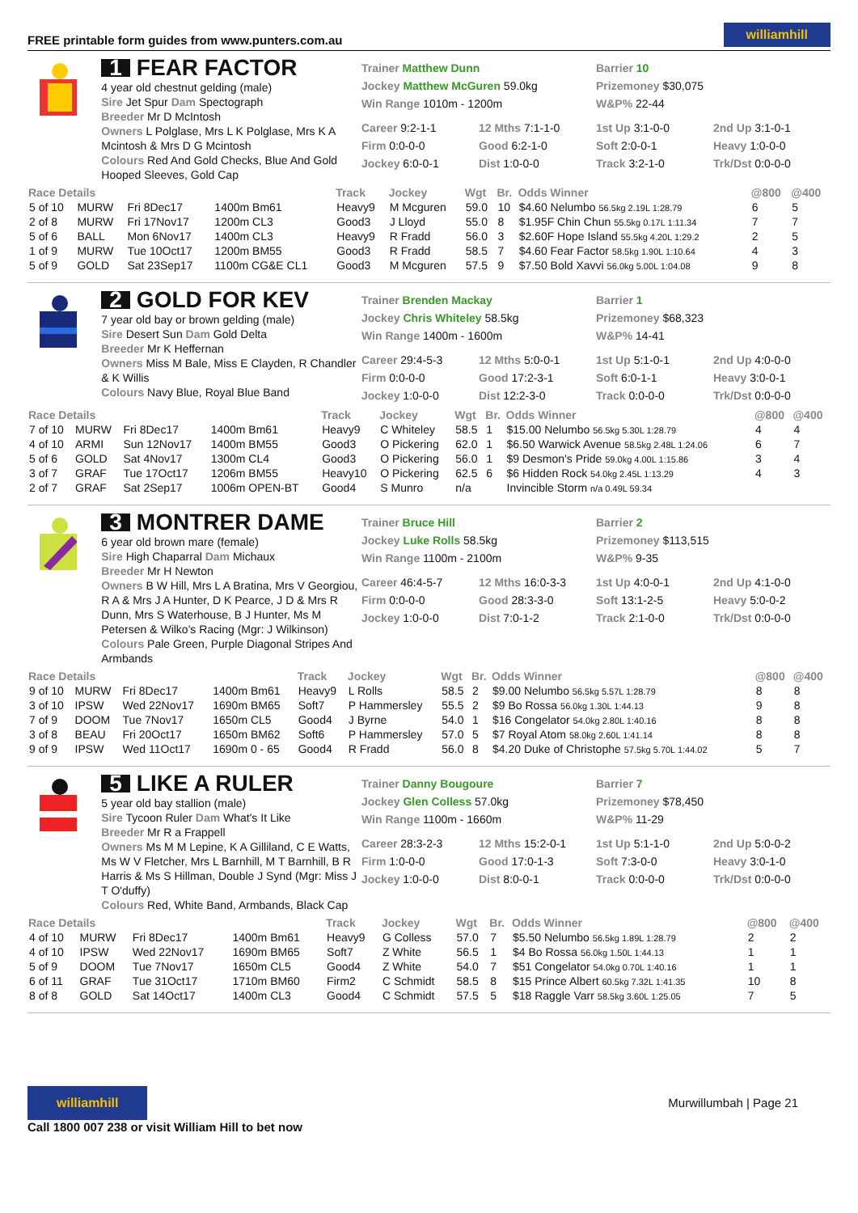FREE printable form guides from www.punters.com.au williamhill
1 FEAR FACTOR
4 year old chestnut gelding (male)
Sire Jet Spur Dam Spectograph
Breeder Mr D McIntosh
Owners L Polglase, Mrs L K Polglase, Mrs K A Mcintosh & Mrs D G Mcintosh
Colours Red And Gold Checks, Blue And Gold Hooped Sleeves, Gold Cap
Trainer Matthew Dunn
Jockey Matthew McGuren 59.0kg
Win Range 1010m - 1200m
Barrier 10
Prizemoney $30,075
W&P% 22-44
Career 9:2-1-1 12 Mths 7:1-1-0 1st Up 3:1-0-0 2nd Up 3:1-0-1 Firm 0:0-0-0 Good 6:2-1-0 Soft 2:0-0-1 Heavy 1:0-0-0 Jockey 6:0-0-1 Dist 1:0-0-0 Track 3:2-1-0 Trk/Dst 0:0-0-0
| Race Details | | | | Track | Jockey | Wgt | Br. | Odds Winner | @800 | @400 |
| --- | --- | --- | --- | --- | --- | --- | --- | --- | --- | --- |
| 5 of 10 | MURW | Fri 8Dec17 | 1400m Bm61 | Heavy9 | M Mcguren | 59.0 | 10 | $4.60 Nelumbo 56.5kg 2.19L 1:28.79 | 6 | 5 |
| 2 of 8 | MURW | Fri 17Nov17 | 1200m CL3 | Good3 | J Lloyd | 55.0 | 8 | $1.95F Chin Chun 55.5kg 0.17L 1:11.34 | 7 | 7 |
| 5 of 6 | BALL | Mon 6Nov17 | 1400m CL3 | Heavy9 | R Fradd | 56.0 | 3 | $2.60F Hope Island 55.5kg 4.20L 1:29.2 | 2 | 5 |
| 1 of 9 | MURW | Tue 10Oct17 | 1200m BM55 | Good3 | R Fradd | 58.5 | 7 | $4.60 Fear Factor 58.5kg 1.90L 1:10.64 | 4 | 3 |
| 5 of 9 | GOLD | Sat 23Sep17 | 1100m CG&E CL1 | Good3 | M Mcguren | 57.5 | 9 | $7.50 Bold Xavvi 56.0kg 5.00L 1:04.08 | 9 | 8 |
2 GOLD FOR KEV
7 year old bay or brown gelding (male)
Sire Desert Sun Dam Gold Delta
Breeder Mr K Heffernan
Owners Miss M Bale, Miss E Clayden, R Chandler & K Willis
Colours Navy Blue, Royal Blue Band
Trainer Brenden Mackay
Jockey Chris Whiteley 58.5kg
Win Range 1400m - 1600m
Barrier 1
Prizemoney $68,323
W&P% 14-41
Career 29:4-5-3 12 Mths 5:0-0-1 1st Up 5:1-0-1 2nd Up 4:0-0-0 Firm 0:0-0-0 Good 17:2-3-1 Soft 6:0-1-1 Heavy 3:0-0-1 Jockey 1:0-0-0 Dist 12:2-3-0 Track 0:0-0-0 Trk/Dst 0:0-0-0
| Race Details | | | | Track | Jockey | Wgt | Br. | Odds Winner | @800 | @400 |
| --- | --- | --- | --- | --- | --- | --- | --- | --- | --- | --- |
| 7 of 10 | MURW | Fri 8Dec17 | 1400m Bm61 | Heavy9 | C Whiteley | 58.5 | 1 | $15.00 Nelumbo 56.5kg 5.30L 1:28.79 | 4 | 4 |
| 4 of 10 | ARMI | Sun 12Nov17 | 1400m BM55 | Good3 | O Pickering | 62.0 | 1 | $6.50 Warwick Avenue 58.5kg 2.48L 1:24.06 | 6 | 7 |
| 5 of 6 | GOLD | Sat 4Nov17 | 1300m CL4 | Good3 | O Pickering | 56.0 | 1 | $9 Desmon's Pride 59.0kg 4.00L 1:15.86 | 3 | 4 |
| 3 of 7 | GRAF | Tue 17Oct17 | 1206m BM55 | Heavy10 | O Pickering | 62.5 | 6 | $6 Hidden Rock 54.0kg 2.45L 1:13.29 | 4 | 3 |
| 2 of 7 | GRAF | Sat 2Sep17 | 1006m OPEN-BT | Good4 | S Munro | n/a | | Invincible Storm n/a 0.49L 59.34 | | |
3 MONTRER DAME
6 year old brown mare (female)
Sire High Chaparral Dam Michaux
Breeder Mr H Newton
Owners B W Hill, Mrs L A Bratina, Mrs V Georgiou, R A & Mrs J A Hunter, D K Pearce, J D & Mrs R Dunn, Mrs S Waterhouse, B J Hunter, Ms M Petersen & Wilko's Racing (Mgr: J Wilkinson)
Colours Pale Green, Purple Diagonal Stripes And Armbands
Trainer Bruce Hill
Jockey Luke Rolls 58.5kg
Win Range 1100m - 2100m
Barrier 2
Prizemoney $113,515
W&P% 9-35
Career 46:4-5-7 12 Mths 16:0-3-3 1st Up 4:0-0-1 2nd Up 4:1-0-0 Firm 0:0-0-0 Good 28:3-3-0 Soft 13:1-2-5 Heavy 5:0-0-2 Jockey 1:0-0-0 Dist 7:0-1-2 Track 2:1-0-0 Trk/Dst 0:0-0-0
| Race Details | | | | Track | Jockey | Wgt | Br. | Odds Winner | @800 | @400 |
| --- | --- | --- | --- | --- | --- | --- | --- | --- | --- | --- |
| 9 of 10 | MURW | Fri 8Dec17 | 1400m Bm61 | Heavy9 | L Rolls | 58.5 | 2 | $9.00 Nelumbo 56.5kg 5.57L 1:28.79 | 8 | 8 |
| 3 of 10 | IPSW | Wed 22Nov17 | 1690m BM65 | Soft7 | P Hammersley | 55.5 | 2 | $9 Bo Rossa 56.0kg 1.30L 1:44.13 | 9 | 8 |
| 7 of 9 | DOOM | Tue 7Nov17 | 1650m CL5 | Good4 | J Byrne | 54.0 | 1 | $16 Congelator 54.0kg 2.80L 1:40.16 | 8 | 8 |
| 3 of 8 | BEAU | Fri 20Oct17 | 1650m BM62 | Soft6 | P Hammersley | 57.0 | 5 | $7 Royal Atom 58.0kg 2.60L 1:41.14 | 8 | 8 |
| 9 of 9 | IPSW | Wed 11Oct17 | 1690m 0 - 65 | Good4 | R Fradd | 56.0 | 8 | $4.20 Duke of Christophe 57.5kg 5.70L 1:44.02 | 5 | 7 |
5 LIKE A RULER
5 year old bay stallion (male)
Sire Tycoon Ruler Dam What's It Like
Breeder Mr R a Frappell
Owners Ms M M Lepine, K A Gilliland, C E Watts, Ms W V Fletcher, Mrs L Barnhill, M T Barnhill, B R Harris & Ms S Hillman, Double J Synd (Mgr: Miss J T O'duffy)
Colours Red, White Band, Armbands, Black Cap
Trainer Danny Bougoure
Jockey Glen Colless 57.0kg
Win Range 1100m - 1660m
Barrier 7
Prizemoney $78,450
W&P% 11-29
Career 28:3-2-3 12 Mths 15:2-0-1 1st Up 5:1-1-0 2nd Up 5:0-0-2 Firm 1:0-0-0 Good 17:0-1-3 Soft 7:3-0-0 Heavy 3:0-1-0 Jockey 1:0-0-0 Dist 8:0-0-1 Track 0:0-0-0 Trk/Dst 0:0-0-0
| Race Details | | | | Track | Jockey | Wgt | Br. | Odds Winner | @800 | @400 |
| --- | --- | --- | --- | --- | --- | --- | --- | --- | --- | --- |
| 4 of 10 | MURW | Fri 8Dec17 | 1400m Bm61 | Heavy9 | G Colless | 57.0 | 7 | $5.50 Nelumbo 56.5kg 1.89L 1:28.79 | 2 | 2 |
| 4 of 10 | IPSW | Wed 22Nov17 | 1690m BM65 | Soft7 | Z White | 56.5 | 1 | $4 Bo Rossa 56.0kg 1.50L 1:44.13 | 1 | 1 |
| 5 of 9 | DOOM | Tue 7Nov17 | 1650m CL5 | Good4 | Z White | 54.0 | 7 | $51 Congelator 54.0kg 0.70L 1:40.16 | 1 | 1 |
| 6 of 11 | GRAF | Tue 31Oct17 | 1710m BM60 | Firm2 | C Schmidt | 58.5 | 8 | $15 Prince Albert 60.5kg 7.32L 1:41.35 | 10 | 8 |
| 8 of 8 | GOLD | Sat 14Oct17 | 1400m CL3 | Good4 | C Schmidt | 57.5 | 5 | $18 Raggle Varr 58.5kg 3.60L 1:25.05 | 7 | 5 |
williamhill
Call 1800 007 238 or visit William Hill to bet now
Murwillumbah | Page 21